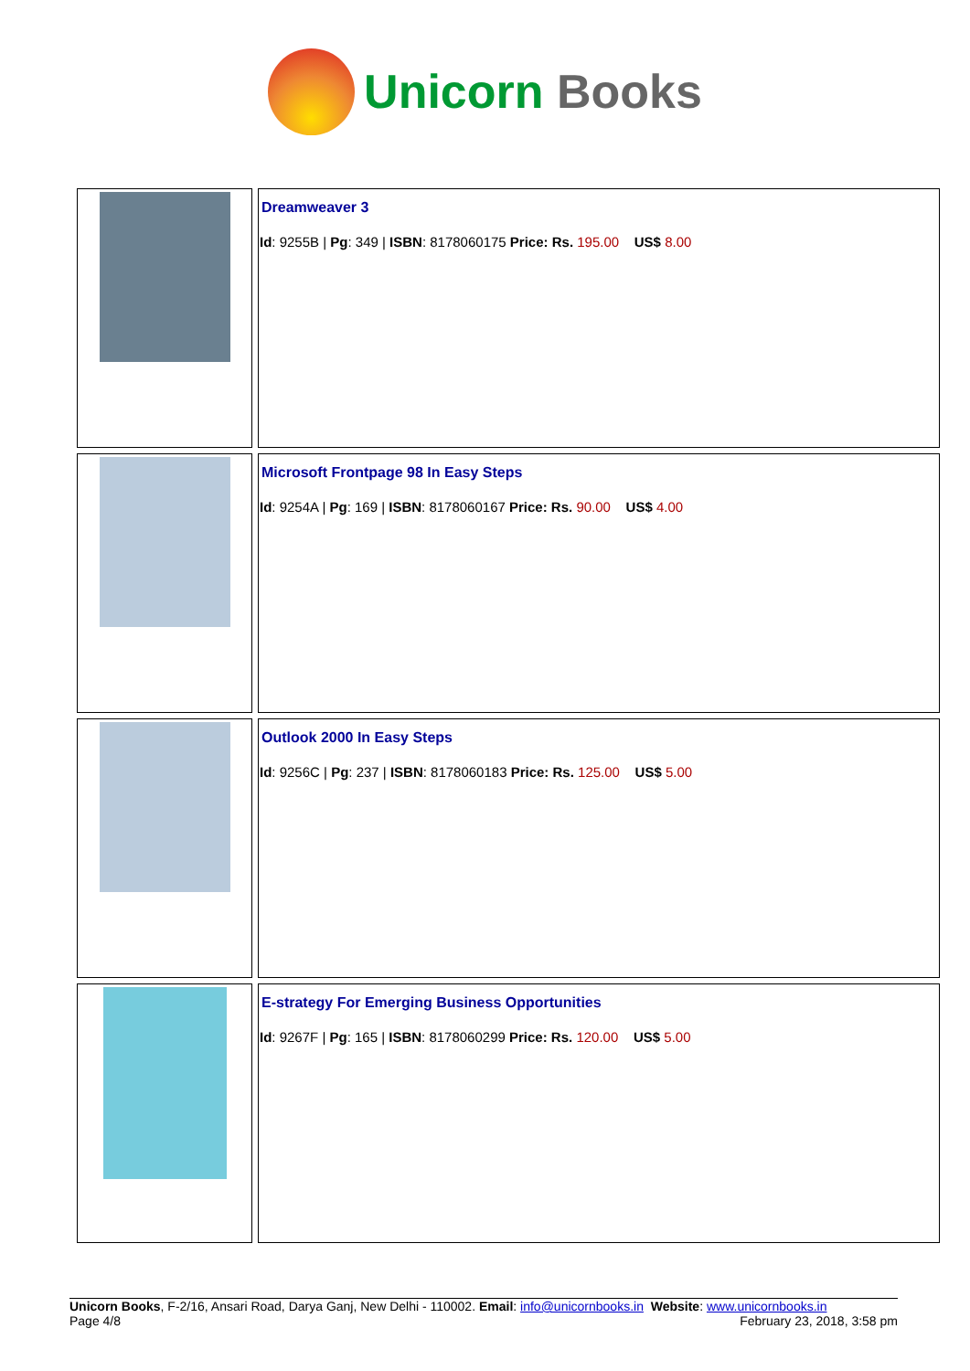Unicorn Books
| | Dreamweaver 3 Id : 9255B / Pg : 349 / ISBN : 8178060175 Price: Rs. 195.00 US$ 8.00 |
| | Microsoft Frontpage 98 In Easy Steps Id : 9254A / Pg : 169 / ISBN : 8178060167 Price: Rs. 90.00 US$ 4.00 |
| | Outlook 2000 In Easy Steps Id : 9256C / Pg : 237 / ISBN : 8178060183 Price: Rs. 125.00 US$ 5.00 |
| | E-strategy For Emerging Business Opportunities Id : 9267F / Pg : 165 / ISBN : 8178060299 Price: Rs. 120.00 US$ 5.00 |
Unicorn Books, F-2/16, Ansari Road, Darya Ganj, New Delhi - 110002. Email: info@unicornbooks.in Website: www.unicornbooks.in
Page 4/8 February 23, 2018, 3:58 pm